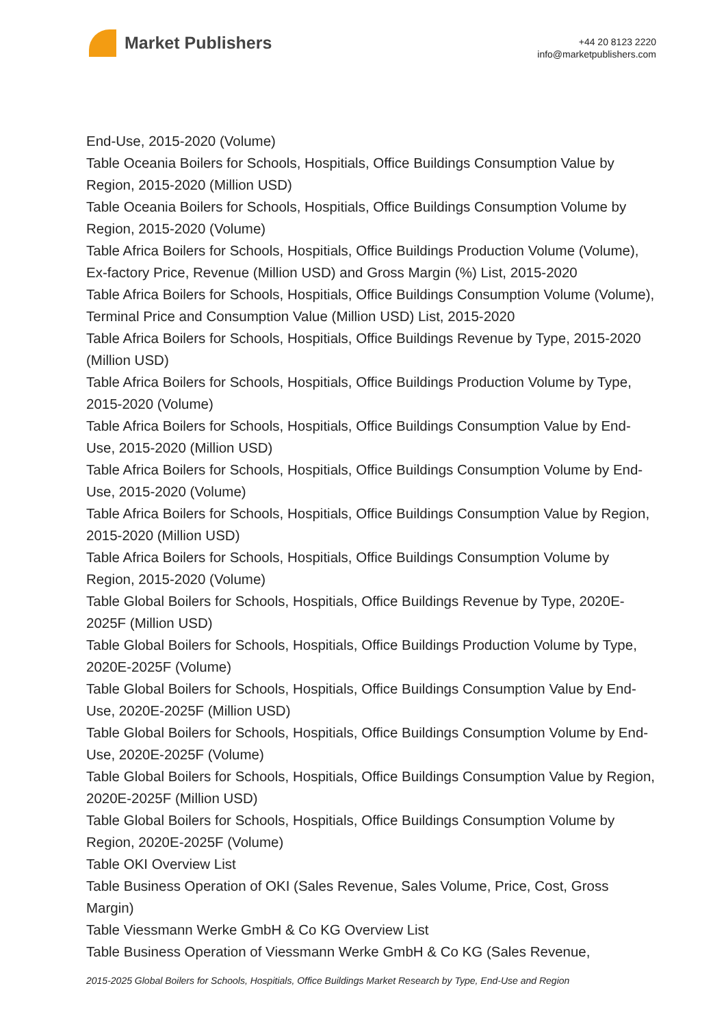Market Publishers
+44 20 8123 2220
info@marketpublishers.com
End-Use, 2015-2020 (Volume)
Table Oceania Boilers for Schools, Hospitials, Office Buildings Consumption Value by Region, 2015-2020 (Million USD)
Table Oceania Boilers for Schools, Hospitials, Office Buildings Consumption Volume by Region, 2015-2020 (Volume)
Table Africa Boilers for Schools, Hospitials, Office Buildings Production Volume (Volume), Ex-factory Price, Revenue (Million USD) and Gross Margin (%) List, 2015-2020
Table Africa Boilers for Schools, Hospitials, Office Buildings Consumption Volume (Volume), Terminal Price and Consumption Value (Million USD) List, 2015-2020
Table Africa Boilers for Schools, Hospitials, Office Buildings Revenue by Type, 2015-2020 (Million USD)
Table Africa Boilers for Schools, Hospitials, Office Buildings Production Volume by Type, 2015-2020 (Volume)
Table Africa Boilers for Schools, Hospitials, Office Buildings Consumption Value by End-Use, 2015-2020 (Million USD)
Table Africa Boilers for Schools, Hospitials, Office Buildings Consumption Volume by End-Use, 2015-2020 (Volume)
Table Africa Boilers for Schools, Hospitials, Office Buildings Consumption Value by Region, 2015-2020 (Million USD)
Table Africa Boilers for Schools, Hospitials, Office Buildings Consumption Volume by Region, 2015-2020 (Volume)
Table Global Boilers for Schools, Hospitials, Office Buildings Revenue by Type, 2020E-2025F (Million USD)
Table Global Boilers for Schools, Hospitials, Office Buildings Production Volume by Type, 2020E-2025F (Volume)
Table Global Boilers for Schools, Hospitials, Office Buildings Consumption Value by End-Use, 2020E-2025F (Million USD)
Table Global Boilers for Schools, Hospitials, Office Buildings Consumption Volume by End-Use, 2020E-2025F (Volume)
Table Global Boilers for Schools, Hospitials, Office Buildings Consumption Value by Region, 2020E-2025F (Million USD)
Table Global Boilers for Schools, Hospitials, Office Buildings Consumption Volume by Region, 2020E-2025F (Volume)
Table OKI Overview List
Table Business Operation of OKI (Sales Revenue, Sales Volume, Price, Cost, Gross Margin)
Table Viessmann Werke GmbH & Co KG Overview List
Table Business Operation of Viessmann Werke GmbH & Co KG (Sales Revenue,
2015-2025 Global Boilers for Schools, Hospitials, Office Buildings Market Research by Type, End-Use and Region